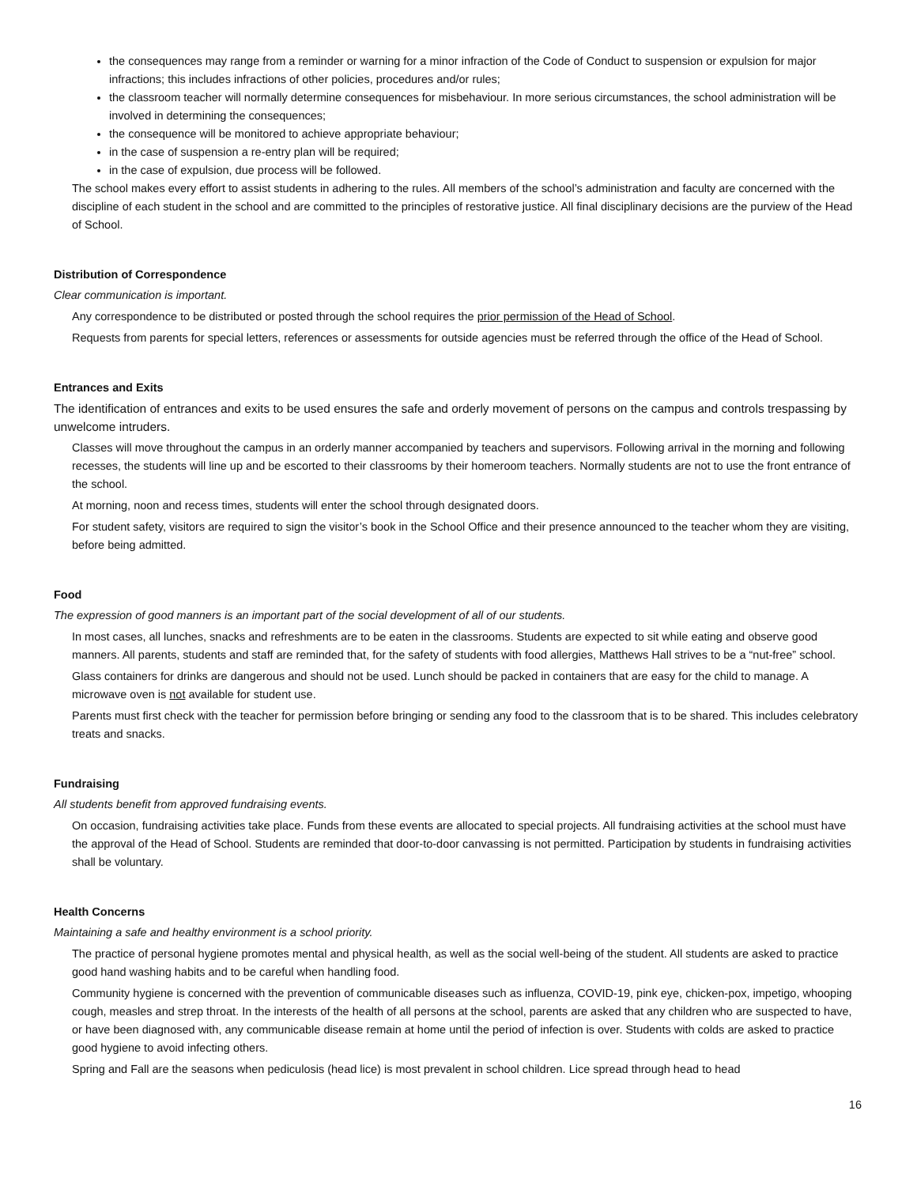the consequences may range from a reminder or warning for a minor infraction of the Code of Conduct to suspension or expulsion for major infractions; this includes infractions of other policies, procedures and/or rules;
the classroom teacher will normally determine consequences for misbehaviour. In more serious circumstances, the school administration will be involved in determining the consequences;
the consequence will be monitored to achieve appropriate behaviour;
in the case of suspension a re-entry plan will be required;
in the case of expulsion, due process will be followed.
The school makes every effort to assist students in adhering to the rules. All members of the school’s administration and faculty are concerned with the discipline of each student in the school and are committed to the principles of restorative justice. All final disciplinary decisions are the purview of the Head of School.
Distribution of Correspondence
Clear communication is important.
Any correspondence to be distributed or posted through the school requires the prior permission of the Head of School.
Requests from parents for special letters, references or assessments for outside agencies must be referred through the office of the Head of School.
Entrances and Exits
The identification of entrances and exits to be used ensures the safe and orderly movement of persons on the campus and controls trespassing by unwelcome intruders.
Classes will move throughout the campus in an orderly manner accompanied by teachers and supervisors. Following arrival in the morning and following recesses, the students will line up and be escorted to their classrooms by their homeroom teachers. Normally students are not to use the front entrance of the school.
At morning, noon and recess times, students will enter the school through designated doors.
For student safety, visitors are required to sign the visitor’s book in the School Office and their presence announced to the teacher whom they are visiting, before being admitted.
Food
The expression of good manners is an important part of the social development of all of our students.
In most cases, all lunches, snacks and refreshments are to be eaten in the classrooms. Students are expected to sit while eating and observe good manners. All parents, students and staff are reminded that, for the safety of students with food allergies, Matthews Hall strives to be a “nut-free” school.
Glass containers for drinks are dangerous and should not be used. Lunch should be packed in containers that are easy for the child to manage. A microwave oven is not available for student use.
Parents must first check with the teacher for permission before bringing or sending any food to the classroom that is to be shared. This includes celebratory treats and snacks.
Fundraising
All students benefit from approved fundraising events.
On occasion, fundraising activities take place. Funds from these events are allocated to special projects. All fundraising activities at the school must have the approval of the Head of School. Students are reminded that door-to-door canvassing is not permitted. Participation by students in fundraising activities shall be voluntary.
Health Concerns
Maintaining a safe and healthy environment is a school priority.
The practice of personal hygiene promotes mental and physical health, as well as the social well-being of the student. All students are asked to practice good hand washing habits and to be careful when handling food.
Community hygiene is concerned with the prevention of communicable diseases such as influenza, COVID-19, pink eye, chicken-pox, impetigo, whooping cough, measles and strep throat. In the interests of the health of all persons at the school, parents are asked that any children who are suspected to have, or have been diagnosed with, any communicable disease remain at home until the period of infection is over. Students with colds are asked to practice good hygiene to avoid infecting others.
Spring and Fall are the seasons when pediculosis (head lice) is most prevalent in school children. Lice spread through head to head
16